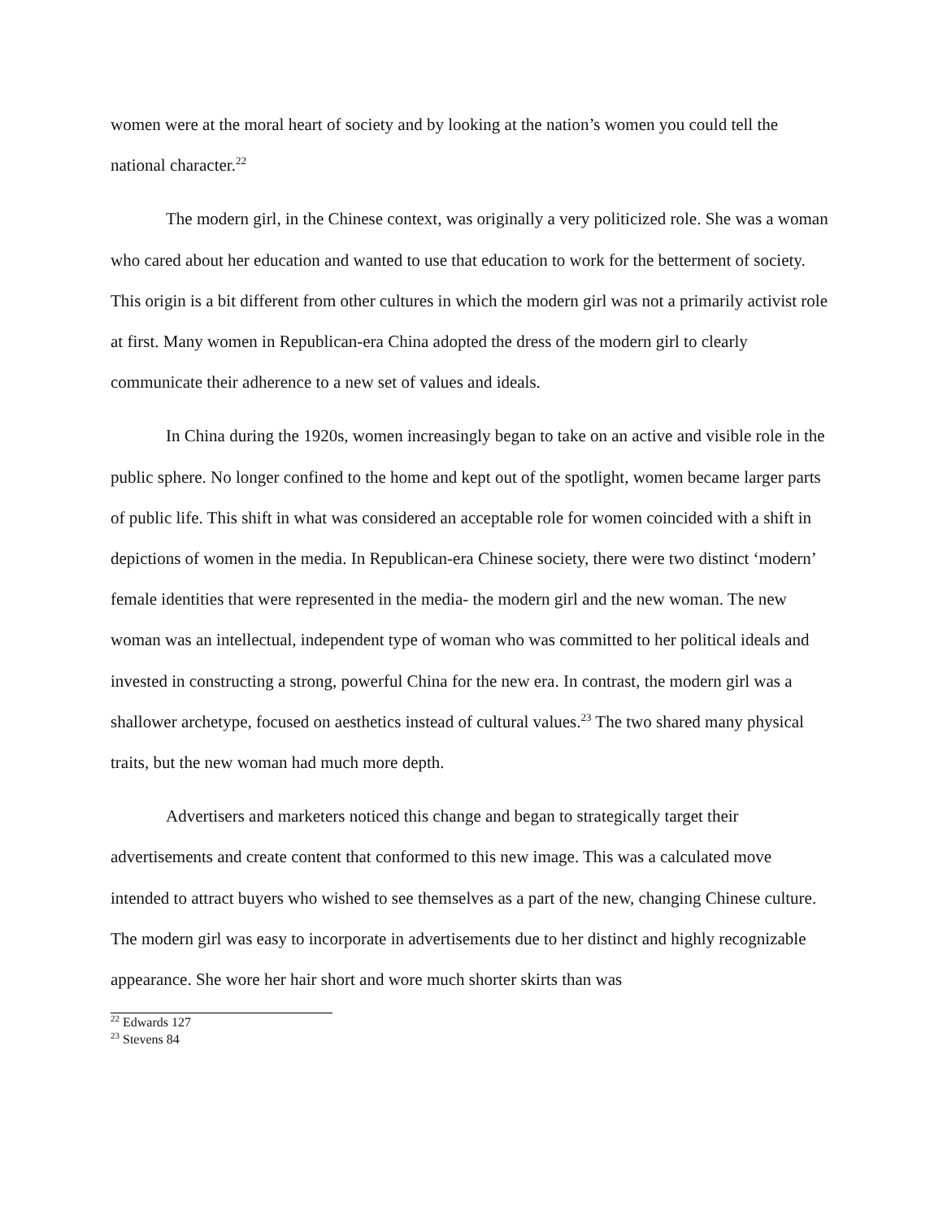women were at the moral heart of society and by looking at the nation’s women you could tell the national character.<sup>22</sup>
The modern girl, in the Chinese context, was originally a very politicized role. She was a woman who cared about her education and wanted to use that education to work for the betterment of society. This origin is a bit different from other cultures in which the modern girl was not a primarily activist role at first. Many women in Republican-era China adopted the dress of the modern girl to clearly communicate their adherence to a new set of values and ideals.
In China during the 1920s, women increasingly began to take on an active and visible role in the public sphere. No longer confined to the home and kept out of the spotlight, women became larger parts of public life. This shift in what was considered an acceptable role for women coincided with a shift in depictions of women in the media. In Republican-era Chinese society, there were two distinct ‘modern’ female identities that were represented in the media- the modern girl and the new woman. The new woman was an intellectual, independent type of woman who was committed to her political ideals and invested in constructing a strong, powerful China for the new era. In contrast, the modern girl was a shallower archetype, focused on aesthetics instead of cultural values.<sup>23</sup> The two shared many physical traits, but the new woman had much more depth.
Advertisers and marketers noticed this change and began to strategically target their advertisements and create content that conformed to this new image. This was a calculated move intended to attract buyers who wished to see themselves as a part of the new, changing Chinese culture. The modern girl was easy to incorporate in advertisements due to her distinct and highly recognizable appearance. She wore her hair short and wore much shorter skirts than was
<sup>22</sup> Edwards 127
<sup>23</sup> Stevens 84